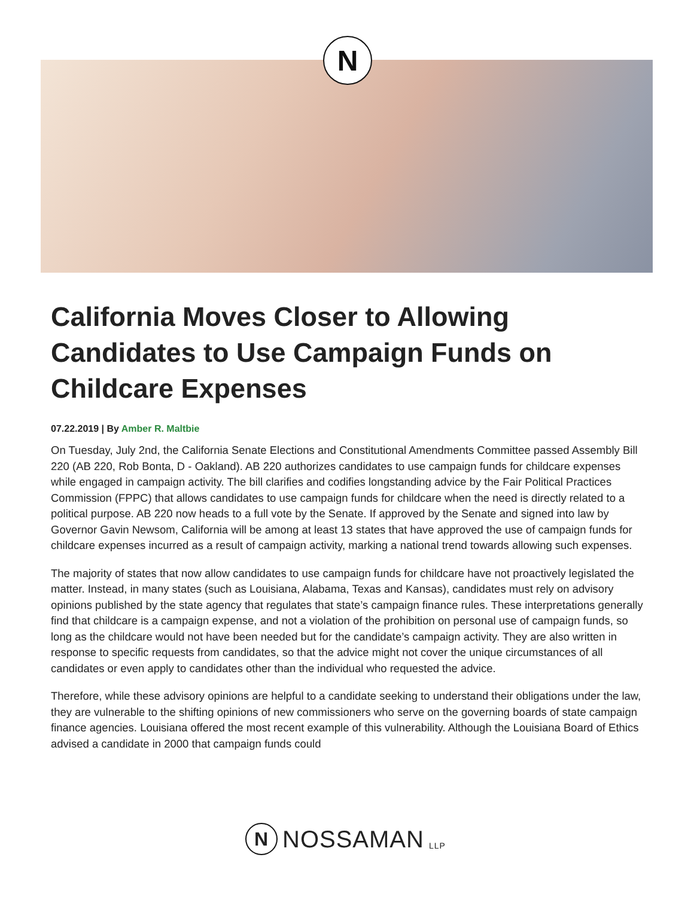N
California Moves Closer to Allowing Candidates to Use Campaign Funds on Childcare Expenses
07.22.2019 | By Amber R. Maltbie
On Tuesday, July 2nd, the California Senate Elections and Constitutional Amendments Committee passed Assembly Bill 220 (AB 220, Rob Bonta, D - Oakland). AB 220 authorizes candidates to use campaign funds for childcare expenses while engaged in campaign activity. The bill clarifies and codifies longstanding advice by the Fair Political Practices Commission (FPPC) that allows candidates to use campaign funds for childcare when the need is directly related to a political purpose. AB 220 now heads to a full vote by the Senate. If approved by the Senate and signed into law by Governor Gavin Newsom, California will be among at least 13 states that have approved the use of campaign funds for childcare expenses incurred as a result of campaign activity, marking a national trend towards allowing such expenses.
The majority of states that now allow candidates to use campaign funds for childcare have not proactively legislated the matter. Instead, in many states (such as Louisiana, Alabama, Texas and Kansas), candidates must rely on advisory opinions published by the state agency that regulates that state’s campaign finance rules. These interpretations generally find that childcare is a campaign expense, and not a violation of the prohibition on personal use of campaign funds, so long as the childcare would not have been needed but for the candidate’s campaign activity. They are also written in response to specific requests from candidates, so that the advice might not cover the unique circumstances of all candidates or even apply to candidates other than the individual who requested the advice.
Therefore, while these advisory opinions are helpful to a candidate seeking to understand their obligations under the law, they are vulnerable to the shifting opinions of new commissioners who serve on the governing boards of state campaign finance agencies. Louisiana offered the most recent example of this vulnerability. Although the Louisiana Board of Ethics advised a candidate in 2000 that campaign funds could
N
NOSSAMAN LLP